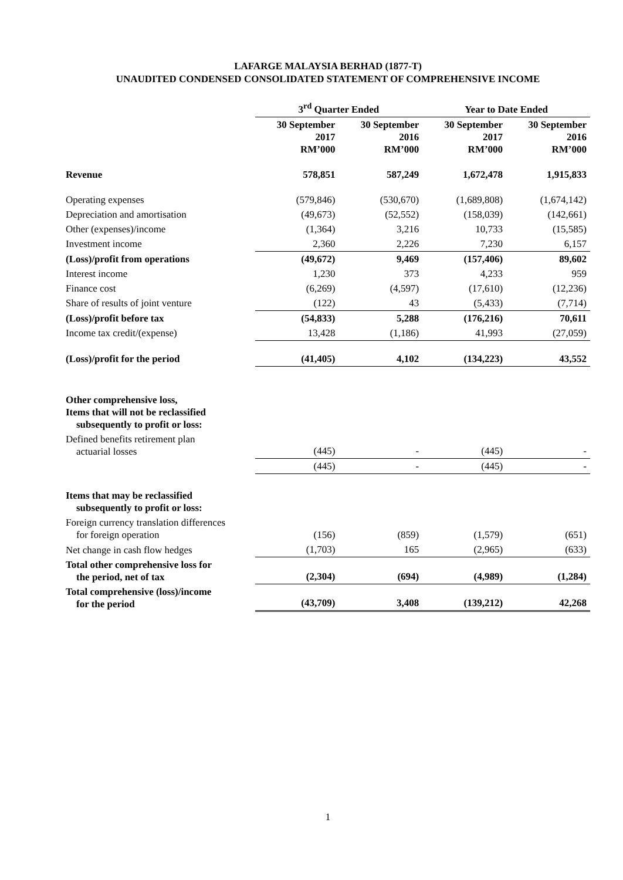LAFARGE MALAYSIA BERHAD (1877-T)
UNAUDITED CONDENSED CONSOLIDATED STATEMENT OF COMPREHENSIVE INCOME
| | 3<sup>rd</sup> Quarter Ended | | Year to Date Ended | |
| --- | --- | --- | --- | --- |
| | 30 September 2017 RM’000 | 30 September 2016 RM’000 | 30 September 2017 RM’000 | 30 September 2016 RM’000 |
| Revenue | 578,851 | 587,249 | 1,672,478 | 1,915,833 |
| Operating expenses | (579,846) | (530,670) | (1,689,808) | (1,674,142) |
| Depreciation and amortisation | (49,673) | (52,552) | (158,039) | (142,661) |
| Other (expenses)/income | (1,364) | 3,216 | 10,733 | (15,585) |
| Investment income | 2,360 | 2,226 | 7,230 | 6,157 |
| (Loss)/profit from operations | (49,672) | 9,469 | (157,406) | 89,602 |
| Interest income | 1,230 | 373 | 4,233 | 959 |
| Finance cost | (6,269) | (4,597) | (17,610) | (12,236) |
| Share of results of joint venture | (122) | 43 | (5,433) | (7,714) |
| (Loss)/profit before tax | (54,833) | 5,288 | (176,216) | 70,611 |
| Income tax credit/(expense) | 13,428 | (1,186) | 41,993 | (27,059) |
| (Loss)/profit for the period | (41,405) | 4,102 | (134,223) | 43,552 |
| Other comprehensive loss, Items that will not be reclassified subsequently to profit or loss: | | | | |
| Defined benefits retirement plan actuarial losses | (445) | - | (445) | - |
| | (445) | - | (445) | - |
| Items that may be reclassified subsequently to profit or loss: | | | | |
| Foreign currency translation differences for foreign operation | (156) | (859) | (1,579) | (651) |
| Net change in cash flow hedges | (1,703) | 165 | (2,965) | (633) |
| Total other comprehensive loss for the period, net of tax | (2,304) | (694) | (4,989) | (1,284) |
| Total comprehensive (loss)/income for the period | (43,709) | 3,408 | (139,212) | 42,268 |
1